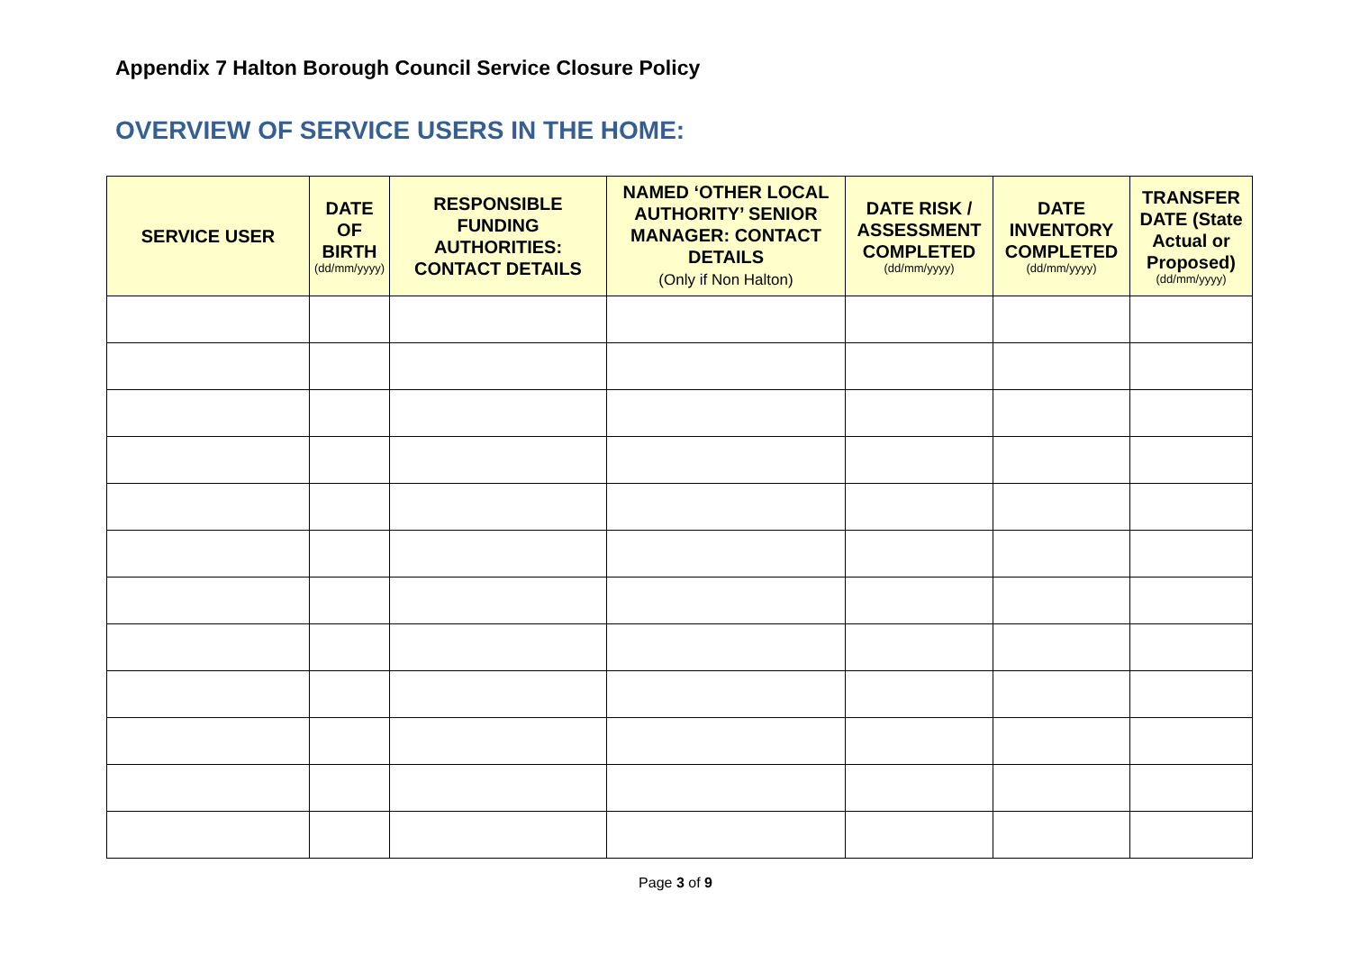Appendix 7 Halton Borough Council Service Closure Policy
OVERVIEW OF SERVICE USERS IN THE HOME:
| SERVICE USER | DATE OF BIRTH (dd/mm/yyyy) | RESPONSIBLE FUNDING AUTHORITIES: CONTACT DETAILS | NAMED ‘OTHER LOCAL AUTHORITY’ SENIOR MANAGER: CONTACT DETAILS (Only if Non Halton) | DATE RISK / ASSESSMENT COMPLETED (dd/mm/yyyy) | DATE INVENTORY COMPLETED (dd/mm/yyyy) | TRANSFER DATE (State Actual or Proposed) (dd/mm/yyyy) |
| --- | --- | --- | --- | --- | --- | --- |
Page 3 of 9